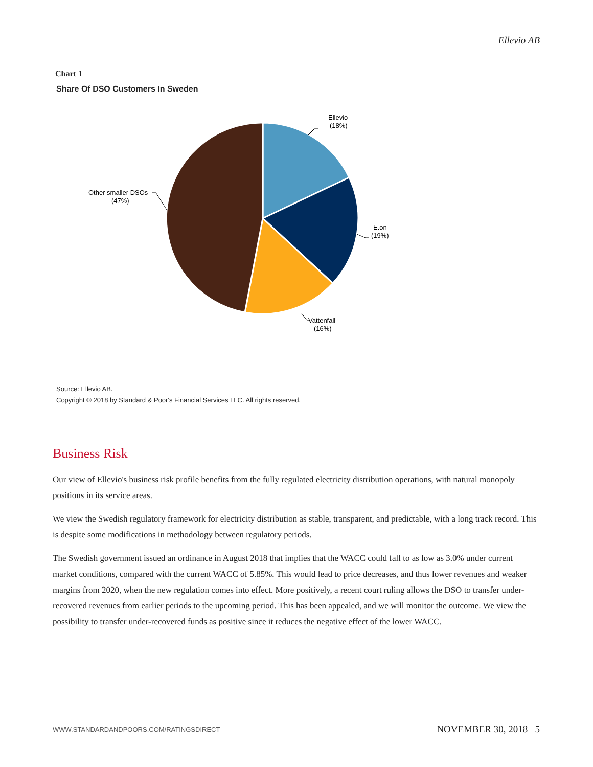Ellevio AB
Chart 1
Share Of DSO Customers In Sweden
Ellevio
(18%)
E.on
(19%)
Vattenfall
(16%)
Other smaller DSOs
(47%)
Source: Ellevio AB.
Copyright © 2018 by Standard & Poor's Financial Services LLC. All rights reserved.
Business Risk
Our view of Ellevio's business risk profile benefits from the fully regulated electricity distribution operations, with natural monopoly positions in its service areas.
We view the Swedish regulatory framework for electricity distribution as stable, transparent, and predictable, with a long track record. This is despite some modifications in methodology between regulatory periods.
The Swedish government issued an ordinance in August 2018 that implies that the WACC could fall to as low as 3.0% under current market conditions, compared with the current WACC of 5.85%. This would lead to price decreases, and thus lower revenues and weaker margins from 2020, when the new regulation comes into effect. More positively, a recent court ruling allows the DSO to transfer under-recovered revenues from earlier periods to the upcoming period. This has been appealed, and we will monitor the outcome. We view the possibility to transfer under-recovered funds as positive since it reduces the negative effect of the lower WACC.
WWW.STANDARDANDPOORS.COM/RATINGSDIRECT
NOVEMBER 30, 2018 5